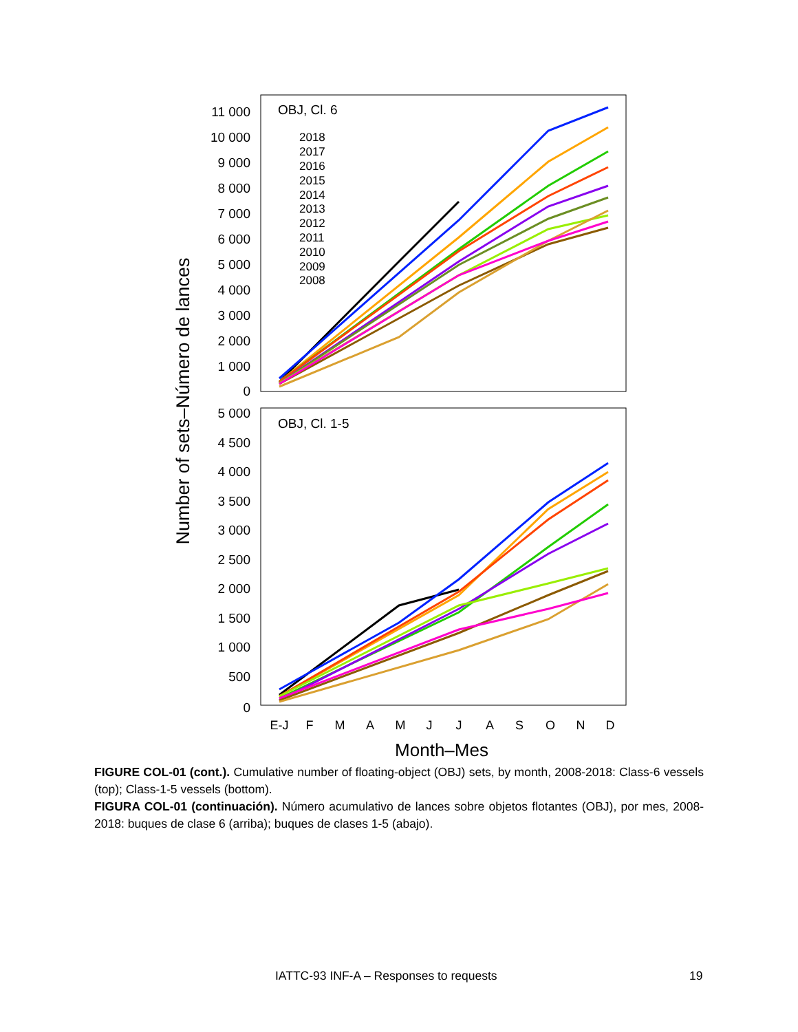OBJ, Cl. 6
OBJ, Cl. 1-5
11 000
10 000
9 000
8 000
7 000
6 000
5 000
4 000
3 000
2 000
1 000
0
5 000
4 500
4 000
3 500
3 000
2 500
2 000
1 500
1 000
500
0
2018
2017
2016
2015
2014
2013
2012
2011
2010
2009
2008
E-J
F
M
A
M
J
J
A
S
O
N
D
Month–Mes
Number of sets–Número de lances
FIGURE COL-01 (cont.). Cumulative number of floating-object (OBJ) sets, by month, 2008-2018: Class-6 vessels (top); Class-1-5 vessels (bottom).
FIGURA COL-01 (continuación). Número acumulativo de lances sobre objetos flotantes (OBJ), por mes, 2008-2018: buques de clase 6 (arriba); buques de clases 1-5 (abajo).
IATTC-93 INF-A – Responses to requests 19